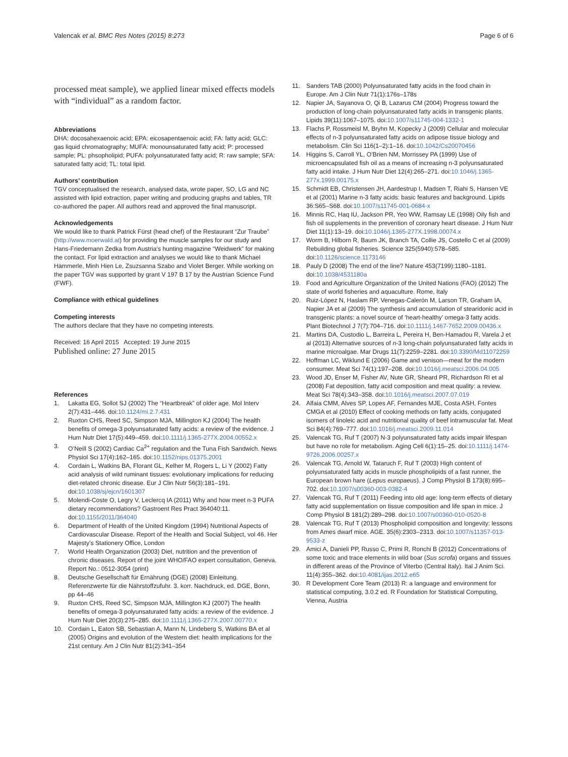Valencak et al. BMC Res Notes (2015) 8:273
Page 6 of 6
processed meat sample), we applied linear mixed effects models with “individual” as a random factor.
Abbreviations
DHA: docosahexaenoic acid; EPA: eicosapentaenoic acid; FA: fatty acid; GLC: gas liquid chromatography; MUFA: monounsaturated fatty acid; P: processed sample; PL: phsopholipid; PUFA: polyunsaturated fatty acid; R: raw sample; SFA: saturated fatty acid; TL: total lipid.
Authors’ contribution
TGV conceptualised the research, analysed data, wrote paper, SO, LG and NC assisted with lipid extraction, paper writing and producing graphs and tables, TR co-authored the paper. All authors read and approved the final manuscript.
Acknowledgements
We would like to thank Patrick Fürst (head chef) of the Restaurant “Zur Traube” (http://www.moerwald.at) for providing the muscle samples for our study and Hans-Friedemann Zedka from Austria’s hunting magazine “Weidwerk” for making the contact. For lipid extraction and analyses we would like to thank Michael Hämmerle, Minh Hien Le, Zsuzsanna Szabo and Violet Berger. While working on the paper TGV was supported by grant V 197 B 17 by the Austrian Science Fund (FWF).
Compliance with ethical guidelines
Competing interests
The authors declare that they have no competing interests.
Received: 16 April 2015 Accepted: 19 June 2015
Published online: 27 June 2015
References
1. Lakatta EG, Sollot SJ (2002) The “Heartbreak” of older age. Mol Interv 2(7):431–446. doi:10.1124/mi.2.7.431
2. Ruxton CHS, Reed SC, Simpson MJA, Millington KJ (2004) The health benefits of omega-3 polyunsaturated fatty acids: a review of the evidence. J Hum Nutr Diet 17(5):449–459. doi:10.1111/j.1365-277X.2004.00552.x
3. O’Neill S (2002) Cardiac Ca<sup>2+</sup> regulation and the Tuna Fish Sandwich. News Physiol Sci 17(4):162–165. doi:10.1152/nips.01375.2001
4. Cordain L, Watkins BA, Florant GL, Kelher M, Rogers L, Li Y (2002) Fatty acid analysis of wild ruminant tissues: evolutionary implications for reducing diet-related chronic disease. Eur J Clin Nutr 56(3):181–191. doi:10.1038/sj/ejcn/1601307
5. Molendi-Coste O, Legry V, Leclercq IA (2011) Why and how meet n-3 PUFA dietary recommendations? Gastroent Res Pract 364040:11. doi:10.1155/2011/364040
6. Department of Health of the United Kingdom (1994) Nutritional Aspects of Cardiovascular Disease. Report of the Health and Social Subject, vol 46. Her Majesty’s Stationery Office, London
7. World Health Organization (2003) Diet, nutrition and the prevention of chronic diseases. Report of the joint WHO/FAO expert consultation, Geneva. Report No.: 0512-3054 (print)
8. Deutsche Gesellschaft für Ernährung (DGE) (2008) Einleitung. Referenzwerte für die Nährstoffzufuhr. 3. korr. Nachdruck, ed. DGE, Bonn, pp 44–46
9. Ruxton CHS, Reed SC, Simpson MJA, Millington KJ (2007) The health benefits of omega-3 polyunsaturated fatty acids: a review of the evidence. J Hum Nutr Diet 20(3):275–285. doi:10.1111/j.1365-277X.2007.00770.x
10. Cordain L, Eaton SB, Sebastian A, Mann N, Lindeberg S, Watkins BA et al (2005) Origins and evolution of the Western diet: health implications for the 21st century. Am J Clin Nutr 81(2):341–354
11. Sanders TAB (2000) Polyunsaturated fatty acids in the food chain in Europe. Am J Clin Nutr 71(1):176s–178s
12. Napier JA, Sayanova O, Qi B, Lazarus CM (2004) Progress toward the production of long-chain polyunsaturated fatty acids in transgenic plants. Lipids 39(11):1067–1075. doi:10.1007/s11745-004-1332-1
13. Flachs P, Rossmeisl M, Bryhn M, Kopecky J (2009) Cellular and molecular effects of n-3 polyunsaturated fatty acids on adipose tissue biology and metabolism. Clin Sci 116(1–2):1–16. doi:10.1042/Cs20070456
14. Higgins S, Carroll YL, O’Brien NM, Morrissey PA (1999) Use of microencapsulated fish oil as a means of increasing n-3 polyunsaturated fatty acid intake. J Hum Nutr Diet 12(4):265–271. doi:10.1046/j.1365-277x.1999.00175.x
15. Schmidt EB, Christensen JH, Aardestrup I, Madsen T, Riahi S, Hansen VE et al (2001) Marine n-3 fatty acids: basic features and background. Lipids 36:S65–S68. doi:10.1007/s11745-001-0684-x
16. Minnis RC, Haq IU, Jackson PR, Yeo WW, Ramsay LE (1998) Oily fish and fish oil supplements in the prevention of coronary heart disease. J Hum Nutr Diet 11(1):13–19. doi:10.1046/j.1365-277X.1998.00074.x
17. Worm B, Hilborn R, Baum JK, Branch TA, Collie JS, Costello C et al (2009) Rebuilding global fisheries. Science 325(5940):578–585. doi:10.1126/science.1173146
18. Pauly D (2008) The end of the line? Nature 453(7199):1180–1181. doi:10.1038/4531180a
19. Food and Agriculture Organization of the United Nations (FAO) (2012) The state of world fisheries and aquaculture. Rome, Italy
20. Ruiz-López N, Haslam RP, Venegas-Calerón M, Larson TR, Graham IA, Napier JA et al (2009) The synthesis and accumulation of stearidonic acid in transgenic plants: a novel source of ‘heart-healthy’ omega-3 fatty acids. Plant Biotechnol J 7(7):704–716. doi:10.1111/j.1467-7652.2009.00436.x
21. Martins DA, Custodio L, Barreira L, Pereira H, Ben-Hamadou R, Varela J et al (2013) Alternative sources of n-3 long-chain polyunsaturated fatty acids in marine microalgae. Mar Drugs 11(7):2259–2281. doi:10.3390/Md11072259
22. Hoffman LC, Wiklund E (2006) Game and venison—meat for the modern consumer. Meat Sci 74(1):197–208. doi:10.1016/j.meatsci.2006.04.005
23. Wood JD, Enser M, Fisher AV, Nute GR, Sheard PR, Richardson RI et al (2008) Fat deposition, fatty acid composition and meat quality: a review. Meat Sci 78(4):343–358. doi:10.1016/j.meatsci.2007.07.019
24. Alfaia CMM, Alves SP, Lopes AF, Fernandes MJE, Costa ASH, Fontes CMGA et al (2010) Effect of cooking methods on fatty acids, conjugated isomers of linoleic acid and nutritional quality of beef intramuscular fat. Meat Sci 84(4):769–777. doi:10.1016/j.meatsci.2009.11.014
25. Valencak TG, Ruf T (2007) N-3 polyunsaturated fatty acids impair lifespan but have no role for metabolism. Aging Cell 6(1):15–25. doi:10.1111/j.1474-9726.2006.00257.x
26. Valencak TG, Arnold W, Tataruch F, Ruf T (2003) High content of polyunsaturated fatty acids in muscle phospholipids of a fast runner, the European brown hare (Lepus europaeus). J Comp Physiol B 173(8):695–702. doi:10.1007/s00360-003-0382-4
27. Valencak TG, Ruf T (2011) Feeding into old age: long-term effects of dietary fatty acid supplementation on tissue composition and life span in mice. J Comp Physiol B 181(2):289–298. doi:10.1007/s00360-010-0520-8
28. Valencak TG, Ruf T (2013) Phospholipid composition and longevity: lessons from Ames dwarf mice. AGE. 35(6):2303–2313. doi:10.1007/s11357-013-9533-z
29. Amici A, Danieli PP, Russo C, Primi R, Ronchi B (2012) Concentrations of some toxic and trace elements in wild boar (Sus scrofa) organs and tissues in different areas of the Province of Viterbo (Central Italy). Ital J Anim Sci. 11(4):355–362. doi:10.4081/ijas.2012.e65
30. R Development Core Team (2013) R: a language and environment for statistical computing, 3.0.2 ed. R Foundation for Statistical Computing, Vienna, Austria